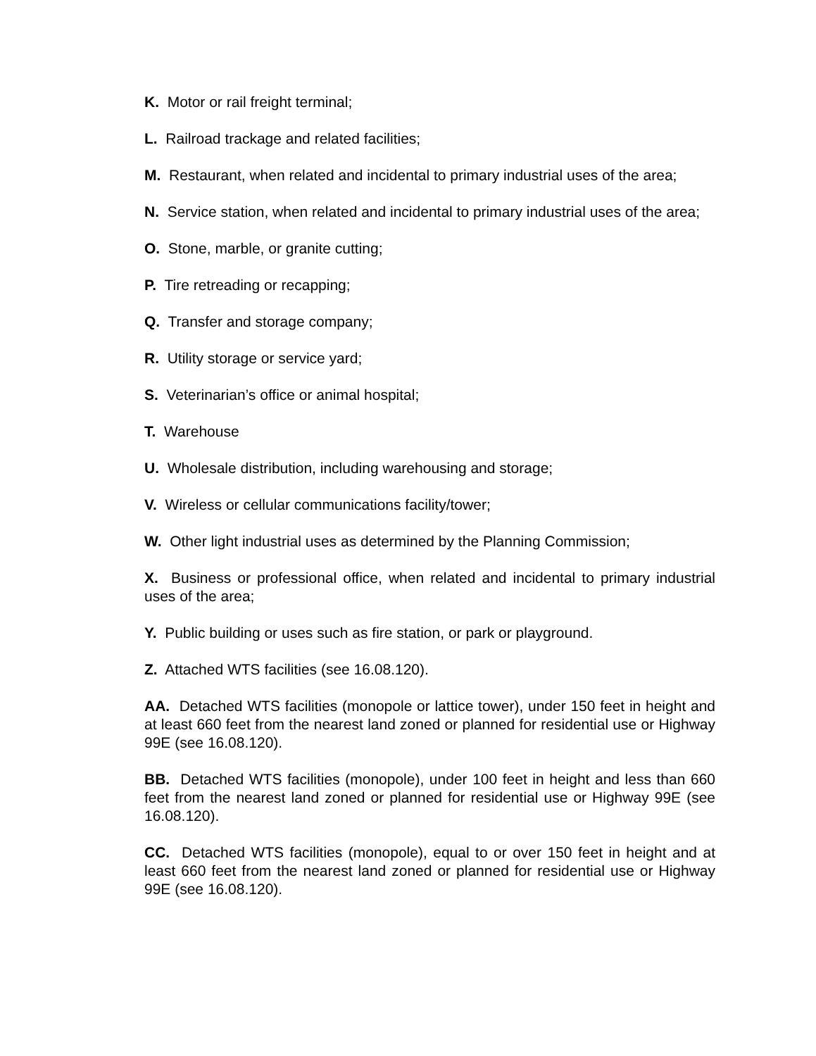K. Motor or rail freight terminal;
L. Railroad trackage and related facilities;
M. Restaurant, when related and incidental to primary industrial uses of the area;
N. Service station, when related and incidental to primary industrial uses of the area;
O. Stone, marble, or granite cutting;
P. Tire retreading or recapping;
Q. Transfer and storage company;
R. Utility storage or service yard;
S. Veterinarian’s office or animal hospital;
T. Warehouse
U. Wholesale distribution, including warehousing and storage;
V. Wireless or cellular communications facility/tower;
W. Other light industrial uses as determined by the Planning Commission;
X. Business or professional office, when related and incidental to primary industrial uses of the area;
Y. Public building or uses such as fire station, or park or playground.
Z. Attached WTS facilities (see 16.08.120).
AA. Detached WTS facilities (monopole or lattice tower), under 150 feet in height and at least 660 feet from the nearest land zoned or planned for residential use or Highway 99E (see 16.08.120).
BB. Detached WTS facilities (monopole), under 100 feet in height and less than 660 feet from the nearest land zoned or planned for residential use or Highway 99E (see 16.08.120).
CC. Detached WTS facilities (monopole), equal to or over 150 feet in height and at least 660 feet from the nearest land zoned or planned for residential use or Highway 99E (see 16.08.120).